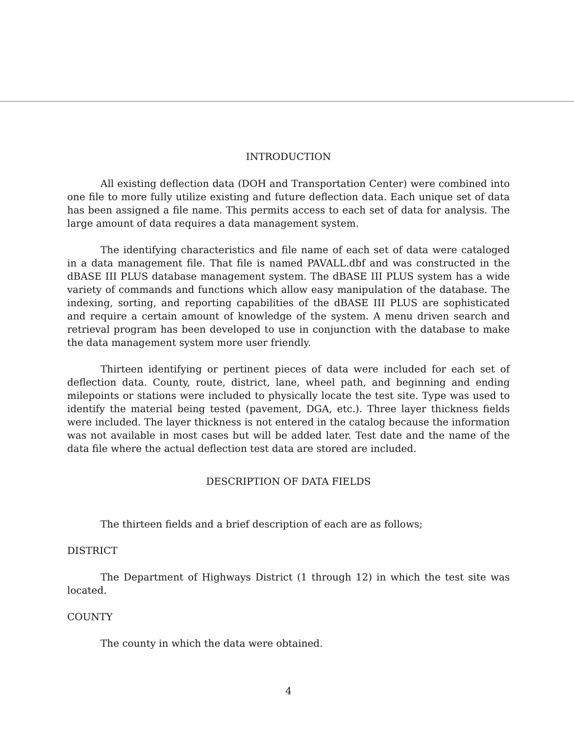INTRODUCTION
All existing deflection data (DOH and Transportation Center) were combined into one file to more fully utilize existing and future deflection data. Each unique set of data has been assigned a file name. This permits access to each set of data for analysis. The large amount of data requires a data management system.
The identifying characteristics and file name of each set of data were cataloged in a data management file. That file is named PAVALL.dbf and was constructed in the dBASE III PLUS database management system. The dBASE III PLUS system has a wide variety of commands and functions which allow easy manipulation of the database. The indexing, sorting, and reporting capabilities of the dBASE III PLUS are sophisticated and require a certain amount of knowledge of the system. A menu driven search and retrieval program has been developed to use in conjunction with the database to make the data management system more user friendly.
Thirteen identifying or pertinent pieces of data were included for each set of deflection data. County, route, district, lane, wheel path, and beginning and ending milepoints or stations were included to physically locate the test site. Type was used to identify the material being tested (pavement, DGA, etc.). Three layer thickness fields were included. The layer thickness is not entered in the catalog because the information was not available in most cases but will be added later. Test date and the name of the data file where the actual deflection test data are stored are included.
DESCRIPTION OF DATA FIELDS
The thirteen fields and a brief description of each are as follows;
DISTRICT
The Department of Highways District (1 through 12) in which the test site was located.
COUNTY
The county in which the data were obtained.
4